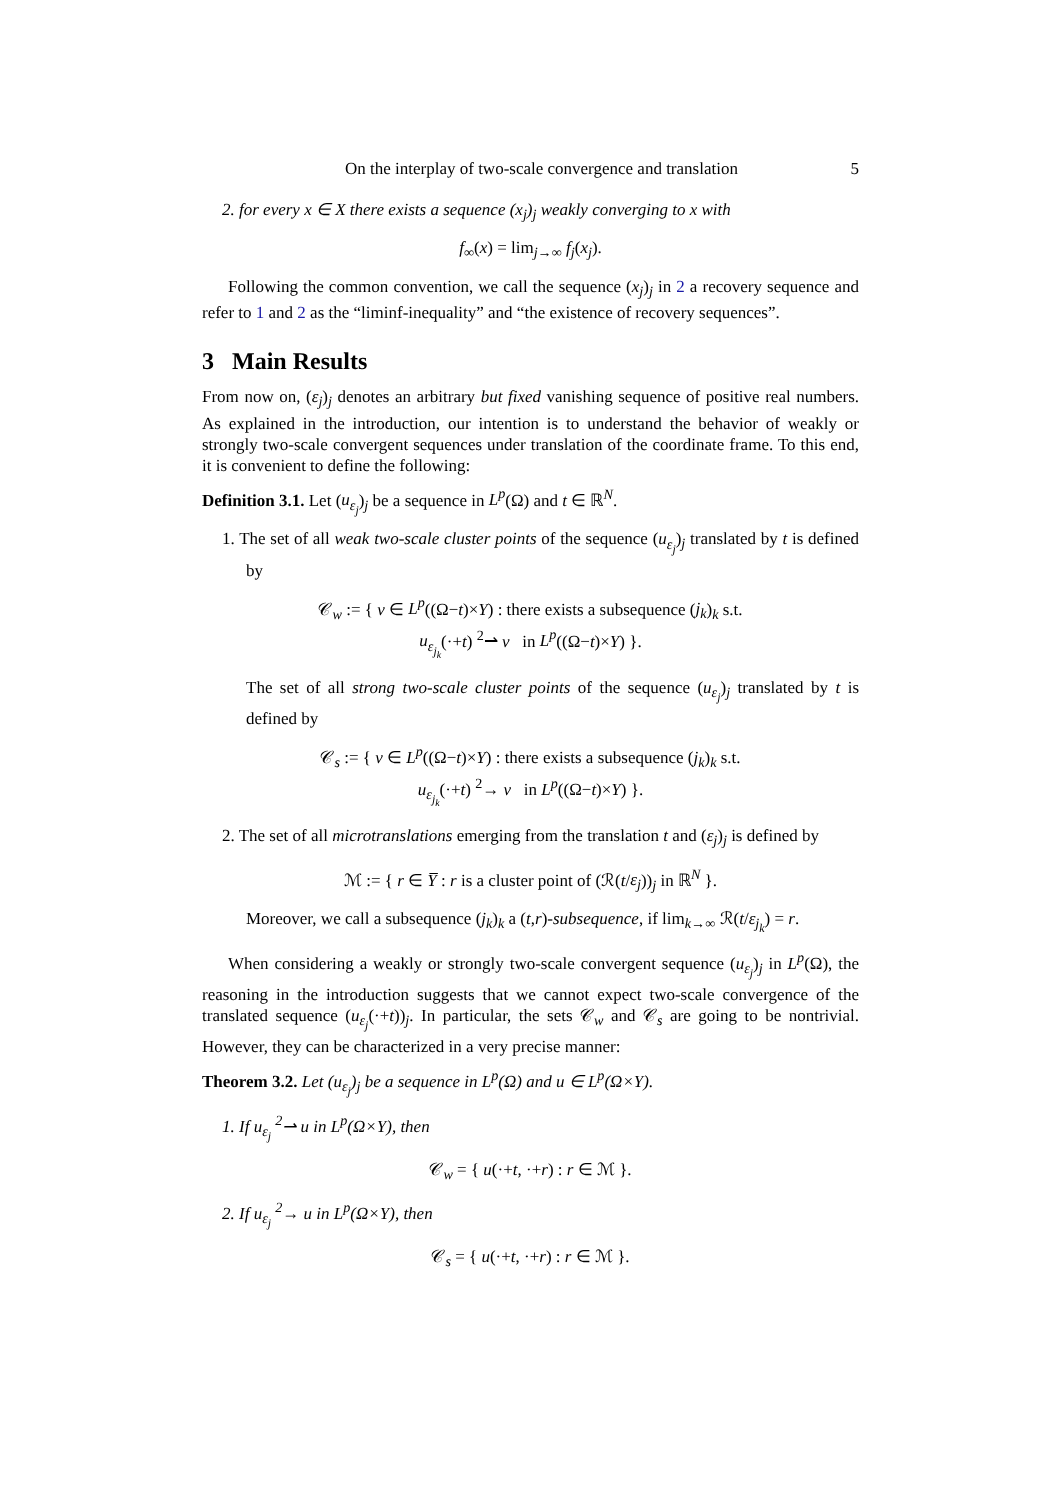On the interplay of two-scale convergence and translation 5
2. for every x ∈ X there exists a sequence (x<sub>j</sub>)<sub>j</sub> weakly converging to x with
f<sub>∞</sub>(x) = lim<sub>j→∞</sub> f<sub>j</sub>(x<sub>j</sub>).
Following the common convention, we call the sequence (x<sub>j</sub>)<sub>j</sub> in 2 a recovery sequence and refer to 1 and 2 as the “liminf-inequality” and “the existence of recovery sequences”.
3 Main Results
From now on, (ε<sub>j</sub>)<sub>j</sub> denotes an arbitrary but fixed vanishing sequence of positive real numbers. As explained in the introduction, our intention is to understand the behavior of weakly or strongly two-scale convergent sequences under translation of the coordinate frame. To this end, it is convenient to define the following:
Definition 3.1. Let (u<sub>ε<sub>j</sub></sub>)<sub>j</sub> be a sequence in L<sup>p</sup>(Ω) and t ∈ ℝ<sup>N</sup>.
1. The set of all weak two-scale cluster points of the sequence (u<sub>ε<sub>j</sub></sub>)<sub>j</sub> translated by t is defined by
𝒞<sub>w</sub> := { v ∈ L<sup>p</sup>((Ω−t)×Y) : there exists a subsequence (j<sub>k</sub>)<sub>k</sub> s.t.
u<sub>ε<sub>j<sub>k</sub></sub></sub>(·+t) <sup>2</sup>⇀ v in L<sup>p</sup>((Ω−t)×Y) }.
The set of all strong two-scale cluster points of the sequence (u<sub>ε<sub>j</sub></sub>)<sub>j</sub> translated by t is defined by
𝒞<sub>s</sub> := { v ∈ L<sup>p</sup>((Ω−t)×Y) : there exists a subsequence (j<sub>k</sub>)<sub>k</sub> s.t.
u<sub>ε<sub>j<sub>k</sub></sub></sub>(·+t) <sup>2</sup>→ v in L<sup>p</sup>((Ω−t)×Y) }.
2. The set of all microtranslations emerging from the translation t and (ε<sub>j</sub>)<sub>j</sub> is defined by
ℳ := { r ∈ Y̅ : r is a cluster point of (ℛ(t/ε<sub>j</sub>))<sub>j</sub> in ℝ<sup>N</sup> }.
Moreover, we call a subsequence (j<sub>k</sub>)<sub>k</sub> a (t,r)-subsequence, if lim<sub>k→∞</sub> ℛ(t/ε<sub>j<sub>k</sub></sub>) = r.
When considering a weakly or strongly two-scale convergent sequence (u<sub>ε<sub>j</sub></sub>)<sub>j</sub> in L<sup>p</sup>(Ω), the reasoning in the introduction suggests that we cannot expect two-scale convergence of the translated sequence (u<sub>ε<sub>j</sub></sub>(·+t))<sub>j</sub>. In particular, the sets 𝒞<sub>w</sub> and 𝒞<sub>s</sub> are going to be nontrivial. However, they can be characterized in a very precise manner:
Theorem 3.2. Let (u<sub>ε<sub>j</sub></sub>)<sub>j</sub> be a sequence in L<sup>p</sup>(Ω) and u ∈ L<sup>p</sup>(Ω×Y).
1. If u<sub>ε<sub>j</sub></sub> <sup>2</sup>⇀ u in L<sup>p</sup>(Ω×Y), then
𝒞<sub>w</sub> = { u(·+t, ·+r) : r ∈ ℳ }.
2. If u<sub>ε<sub>j</sub></sub> <sup>2</sup>→ u in L<sup>p</sup>(Ω×Y), then
𝒞<sub>s</sub> = { u(·+t, ·+r) : r ∈ ℳ }.